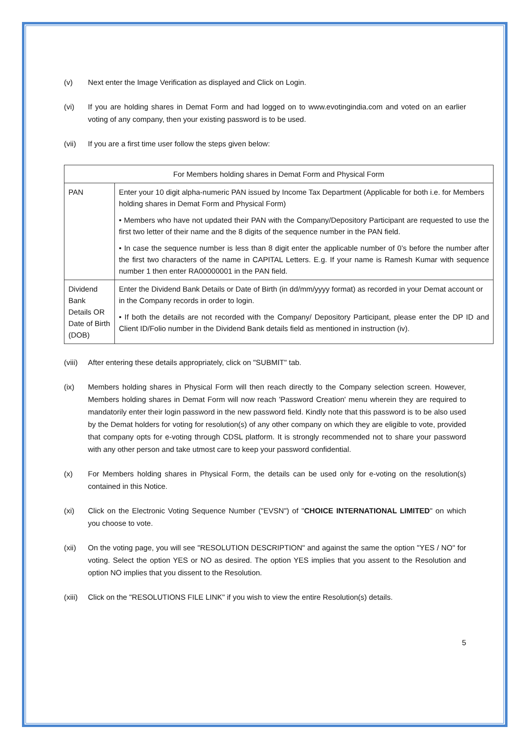(v) Next enter the Image Verification as displayed and Click on Login.
(vi) If you are holding shares in Demat Form and had logged on to www.evotingindia.com and voted on an earlier voting of any company, then your existing password is to be used.
(vii) If you are a first time user follow the steps given below:
| For Members holding shares in Demat Form and Physical Form | |
| PAN | Enter your 10 digit alpha-numeric PAN issued by Income Tax Department (Applicable for both i.e. for Members holding shares in Demat Form and Physical Form) • Members who have not updated their PAN with the Company/Depository Participant are requested to use the first two letter of their name and the 8 digits of the sequence number in the PAN field. • In case the sequence number is less than 8 digit enter the applicable number of 0’s before the number after the first two characters of the name in CAPITAL Letters. E.g. If your name is Ramesh Kumar with sequence number 1 then enter RA00000001 in the PAN field. |
| Dividend Bank Details OR Date of Birth (DOB) | Enter the Dividend Bank Details or Date of Birth (in dd/mm/yyyy format) as recorded in your Demat account or in the Company records in order to login. • If both the details are not recorded with the Company/ Depository Participant, please enter the DP ID and Client ID/Folio number in the Dividend Bank details field as mentioned in instruction (iv). |
(viii)
After entering these details appropriately, click on "SUBMIT" tab.
(ix) Members holding shares in Physical Form will then reach directly to the Company selection screen. However, Members holding shares in Demat Form will now reach 'Password Creation' menu wherein they are required to mandatorily enter their login password in the new password field. Kindly note that this password is to be also used by the Demat holders for voting for resolution(s) of any other company on which they are eligible to vote, provided that company opts for e-voting through CDSL platform. It is strongly recommended not to share your password with any other person and take utmost care to keep your password confidential.
(x) For Members holding shares in Physical Form, the details can be used only for e-voting on the resolution(s) contained in this Notice.
(xi) Click on the Electronic Voting Sequence Number ("EVSN") of "CHOICE INTERNATIONAL LIMITED" on which you choose to vote.
(xii) On the voting page, you will see "RESOLUTION DESCRIPTION" and against the same the option "YES / NO" for voting. Select the option YES or NO as desired. The option YES implies that you assent to the Resolution and option NO implies that you dissent to the Resolution.
(xiii)
Click on the "RESOLUTIONS FILE LINK" if you wish to view the entire Resolution(s) details.
5